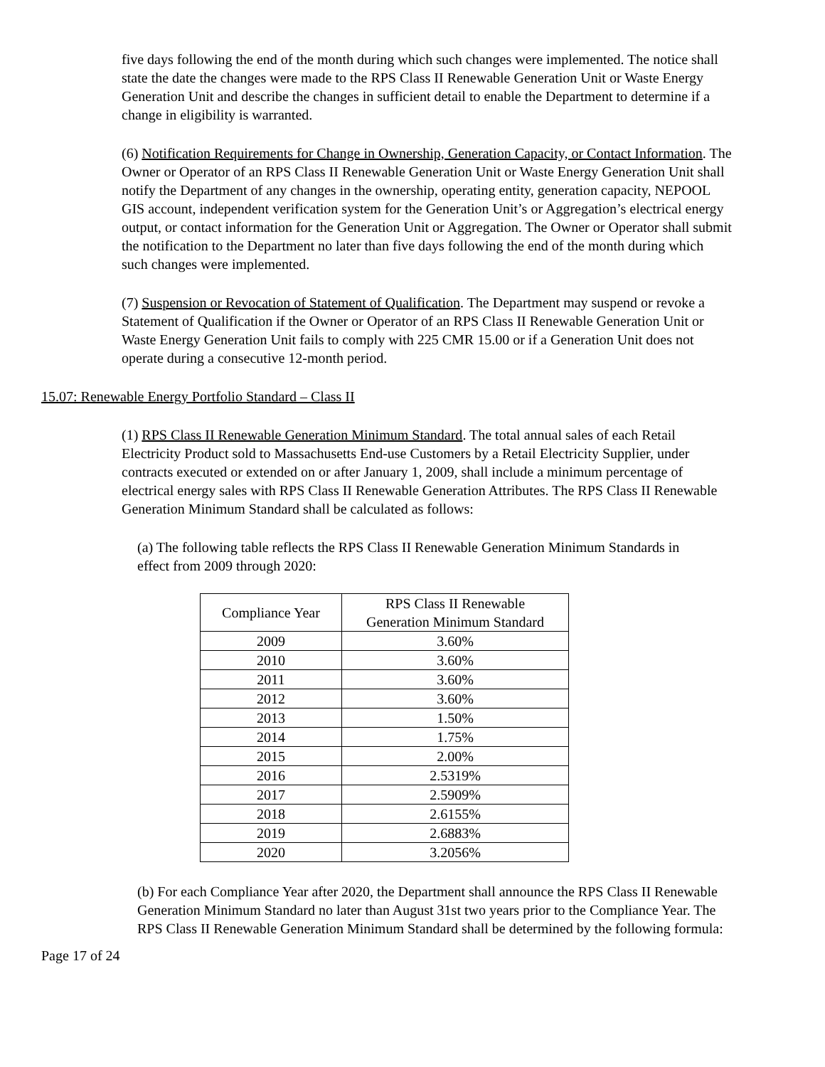five days following the end of the month during which such changes were implemented. The notice shall state the date the changes were made to the RPS Class II Renewable Generation Unit or Waste Energy Generation Unit and describe the changes in sufficient detail to enable the Department to determine if a change in eligibility is warranted.
(6) Notification Requirements for Change in Ownership, Generation Capacity, or Contact Information. The Owner or Operator of an RPS Class II Renewable Generation Unit or Waste Energy Generation Unit shall notify the Department of any changes in the ownership, operating entity, generation capacity, NEPOOL GIS account, independent verification system for the Generation Unit’s or Aggregation’s electrical energy output, or contact information for the Generation Unit or Aggregation. The Owner or Operator shall submit the notification to the Department no later than five days following the end of the month during which such changes were implemented.
(7) Suspension or Revocation of Statement of Qualification. The Department may suspend or revoke a Statement of Qualification if the Owner or Operator of an RPS Class II Renewable Generation Unit or Waste Energy Generation Unit fails to comply with 225 CMR 15.00 or if a Generation Unit does not operate during a consecutive 12-month period.
15.07: Renewable Energy Portfolio Standard – Class II
(1) RPS Class II Renewable Generation Minimum Standard. The total annual sales of each Retail Electricity Product sold to Massachusetts End-use Customers by a Retail Electricity Supplier, under contracts executed or extended on or after January 1, 2009, shall include a minimum percentage of electrical energy sales with RPS Class II Renewable Generation Attributes. The RPS Class II Renewable Generation Minimum Standard shall be calculated as follows:
(a) The following table reflects the RPS Class II Renewable Generation Minimum Standards in effect from 2009 through 2020:
| Compliance Year | RPS Class II Renewable Generation Minimum Standard |
| 2009 | 3.60% |
| 2010 | 3.60% |
| 2011 | 3.60% |
| 2012 | 3.60% |
| 2013 | 1.50% |
| 2014 | 1.75% |
| 2015 | 2.00% |
| 2016 | 2.5319% |
| 2017 | 2.5909% |
| 2018 | 2.6155% |
| 2019 | 2.6883% |
| 2020 | 3.2056% |
(b) For each Compliance Year after 2020, the Department shall announce the RPS Class II Renewable Generation Minimum Standard no later than August 31st two years prior to the Compliance Year. The RPS Class II Renewable Generation Minimum Standard shall be determined by the following formula:
Page 17 of 24